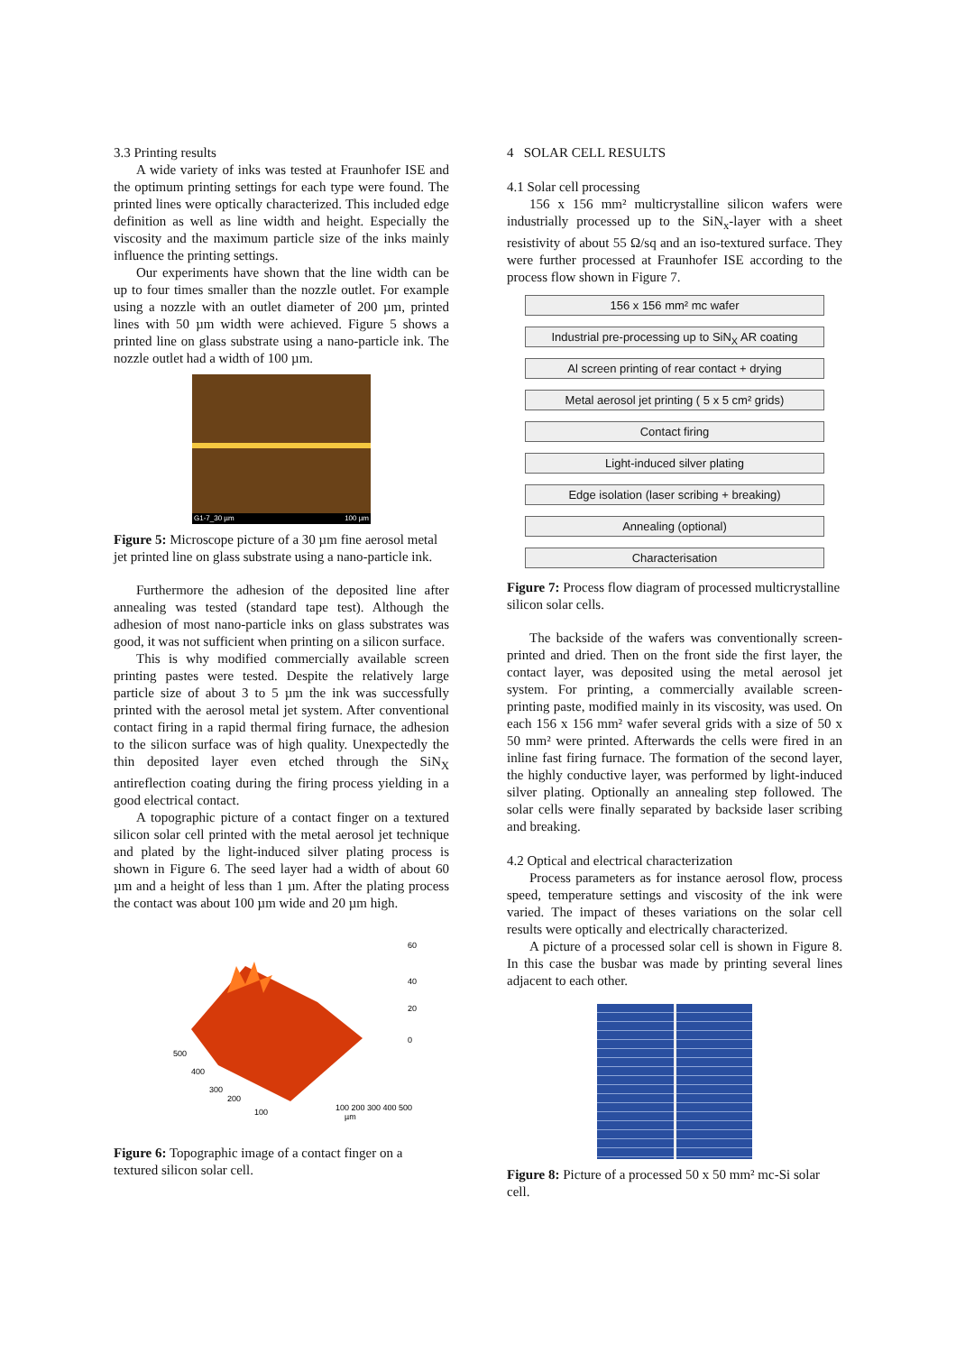3.3 Printing results
A wide variety of inks was tested at Fraunhofer ISE and the optimum printing settings for each type were found. The printed lines were optically characterized. This included edge definition as well as line width and height. Especially the viscosity and the maximum particle size of the inks mainly influence the printing settings.
Our experiments have shown that the line width can be up to four times smaller than the nozzle outlet. For example using a nozzle with an outlet diameter of 200 µm, printed lines with 50 µm width were achieved. Figure 5 shows a printed line on glass substrate using a nano-particle ink. The nozzle outlet had a width of 100 µm.
G1-7_30 µm 100 µm
Figure 5: Microscope picture of a 30 µm fine aerosol metal jet printed line on glass substrate using a nano-particle ink.
Furthermore the adhesion of the deposited line after annealing was tested (standard tape test). Although the adhesion of most nano-particle inks on glass substrates was good, it was not sufficient when printing on a silicon surface.
This is why modified commercially available screen printing pastes were tested. Despite the relatively large particle size of about 3 to 5 µm the ink was successfully printed with the aerosol metal jet system. After conventional contact firing in a rapid thermal firing furnace, the adhesion to the silicon surface was of high quality. Unexpectedly the thin deposited layer even etched through the SiN<sub>X</sub> antireflection coating during the firing process yielding in a good electrical contact.
A topographic picture of a contact finger on a textured silicon solar cell printed with the metal aerosol jet technique and plated by the light-induced silver plating process is shown in Figure 6. The seed layer had a width of about 60 µm and a height of less than 1 µm. After the plating process the contact was about 100 µm wide and 20 µm high.
500
400
300
200
100
100 200 300 400 500
60
40
20
0
µm
Figure 6: Topographic image of a contact finger on a textured silicon solar cell.
4 SOLAR CELL RESULTS
4.1 Solar cell processing
156 x 156 mm² multicrystalline silicon wafers were industrially processed up to the SiN<sub>x</sub>-layer with a sheet resistivity of about 55 Ω/sq and an iso-textured surface. They were further processed at Fraunhofer ISE according to the process flow shown in Figure 7.
156 x 156 mm² mc wafer
Industrial pre-processing up to SiN<sub>X</sub> AR coating
Al screen printing of rear contact + drying
Metal aerosol jet printing ( 5 x 5 cm² grids)
Contact firing
Light-induced silver plating
Edge isolation (laser scribing + breaking)
Annealing (optional)
Characterisation
Figure 7: Process flow diagram of processed multicrystalline silicon solar cells.
The backside of the wafers was conventionally screen-printed and dried. Then on the front side the first layer, the contact layer, was deposited using the metal aerosol jet system. For printing, a commercially available screen-printing paste, modified mainly in its viscosity, was used. On each 156 x 156 mm² wafer several grids with a size of 50 x 50 mm² were printed. Afterwards the cells were fired in an inline fast firing furnace. The formation of the second layer, the highly conductive layer, was performed by light-induced silver plating. Optionally an annealing step followed. The solar cells were finally separated by backside laser scribing and breaking.
4.2 Optical and electrical characterization
Process parameters as for instance aerosol flow, process speed, temperature settings and viscosity of the ink were varied. The impact of theses variations on the solar cell results were optically and electrically characterized.
A picture of a processed solar cell is shown in Figure 8. In this case the busbar was made by printing several lines adjacent to each other.
Figure 8: Picture of a processed 50 x 50 mm² mc-Si solar cell.